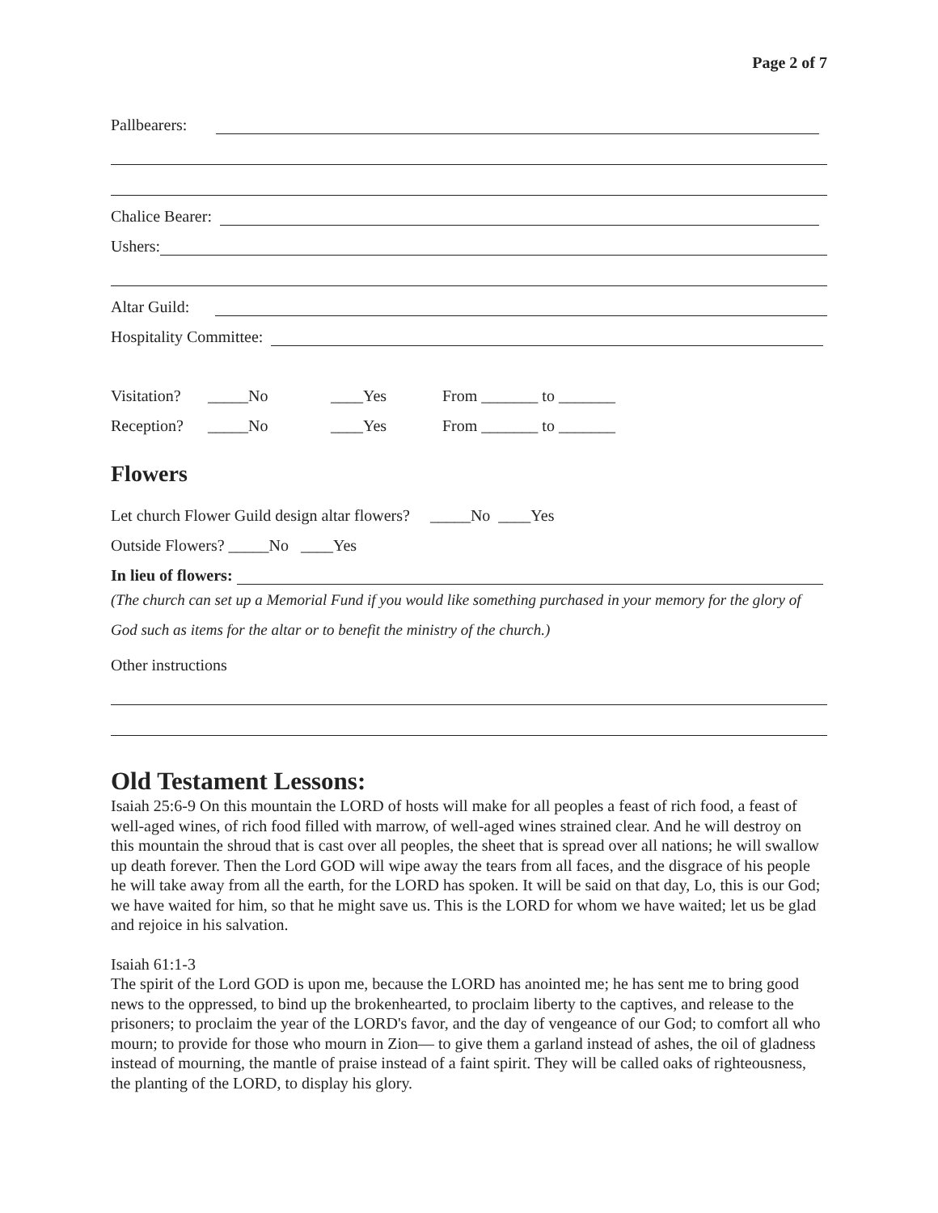Page 2 of 7
Pallbearers:
Chalice Bearer:
Ushers:
Altar Guild:
Hospitality Committee:
Visitation? _____No ____Yes From _______ to _______
Reception? _____No ____Yes From _______ to _______
Flowers
Let church Flower Guild design altar flowers? _____No ____Yes
Outside Flowers? _____No ____Yes
In lieu of flowers:
(The church can set up a Memorial Fund if you would like something purchased in your memory for the glory of God such as items for the altar or to benefit the ministry of the church.)
Other instructions
Old Testament Lessons:
Isaiah 25:6-9 On this mountain the LORD of hosts will make for all peoples a feast of rich food, a feast of well-aged wines, of rich food filled with marrow, of well-aged wines strained clear. And he will destroy on this mountain the shroud that is cast over all peoples, the sheet that is spread over all nations; he will swallow up death forever. Then the Lord GOD will wipe away the tears from all faces, and the disgrace of his people he will take away from all the earth, for the LORD has spoken. It will be said on that day, Lo, this is our God; we have waited for him, so that he might save us. This is the LORD for whom we have waited; let us be glad and rejoice in his salvation.
Isaiah 61:1-3
The spirit of the Lord GOD is upon me, because the LORD has anointed me; he has sent me to bring good news to the oppressed, to bind up the brokenhearted, to proclaim liberty to the captives, and release to the prisoners; to proclaim the year of the LORD's favor, and the day of vengeance of our God; to comfort all who mourn; to provide for those who mourn in Zion— to give them a garland instead of ashes, the oil of gladness instead of mourning, the mantle of praise instead of a faint spirit. They will be called oaks of righteousness, the planting of the LORD, to display his glory.